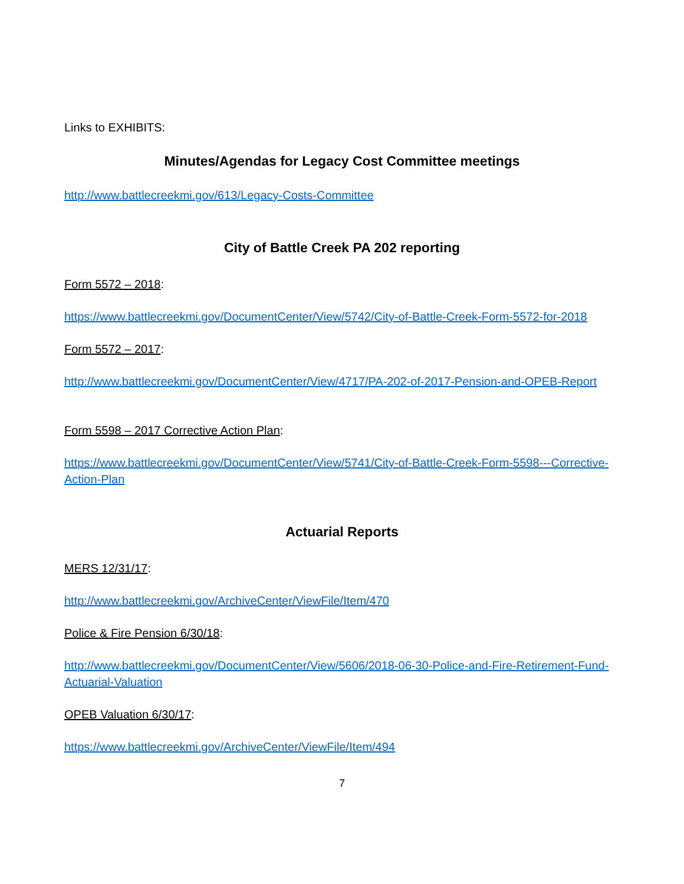Links to EXHIBITS:
Minutes/Agendas for Legacy Cost Committee meetings
http://www.battlecreekmi.gov/613/Legacy-Costs-Committee
City of Battle Creek PA 202 reporting
Form 5572 – 2018:
https://www.battlecreekmi.gov/DocumentCenter/View/5742/City-of-Battle-Creek-Form-5572-for-2018
Form 5572 – 2017:
http://www.battlecreekmi.gov/DocumentCenter/View/4717/PA-202-of-2017-Pension-and-OPEB-Report
Form 5598 – 2017 Corrective Action Plan:
https://www.battlecreekmi.gov/DocumentCenter/View/5741/City-of-Battle-Creek-Form-5598---Corrective-Action-Plan
Actuarial Reports
MERS 12/31/17:
http://www.battlecreekmi.gov/ArchiveCenter/ViewFile/Item/470
Police & Fire Pension 6/30/18:
http://www.battlecreekmi.gov/DocumentCenter/View/5606/2018-06-30-Police-and-Fire-Retirement-Fund-Actuarial-Valuation
OPEB Valuation 6/30/17:
https://www.battlecreekmi.gov/ArchiveCenter/ViewFile/Item/494
7